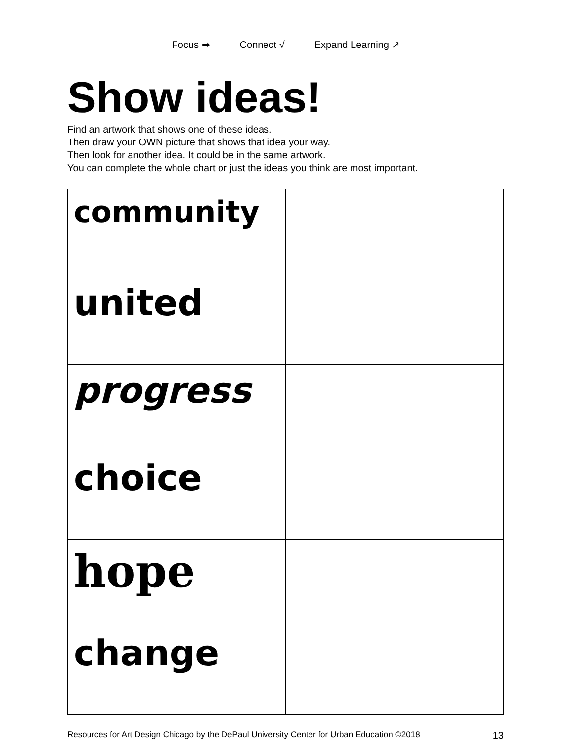Focus ➡ Connect √ Expand Learning ↗
Show ideas!
Find an artwork that shows one of these ideas.
Then draw your OWN picture that shows that idea your way.
Then look for another idea. It could be in the same artwork.
You can complete the whole chart or just the ideas you think are most important.
| community | |
| united | |
| progress | |
| choice | |
| hope | |
| change | |
Resources for Art Design Chicago by the DePaul University Center for Urban Education ©2018 13